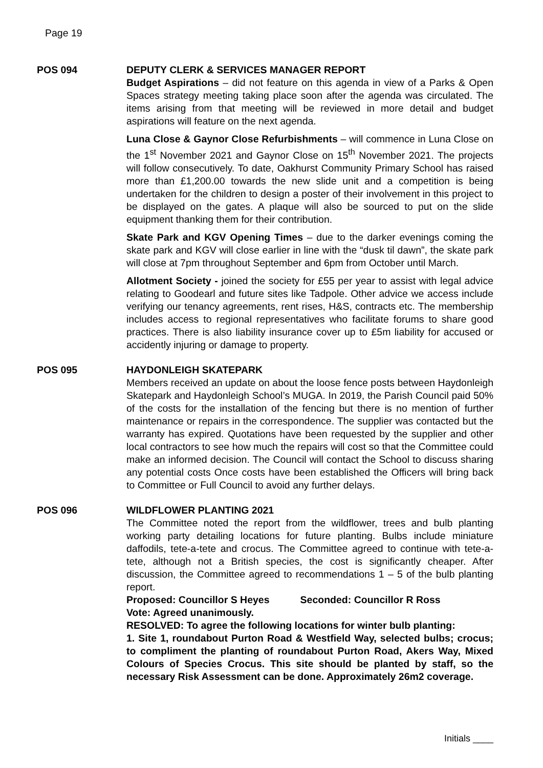Page 19
POS 094 DEPUTY CLERK & SERVICES MANAGER REPORT
Budget Aspirations – did not feature on this agenda in view of a Parks & Open Spaces strategy meeting taking place soon after the agenda was circulated. The items arising from that meeting will be reviewed in more detail and budget aspirations will feature on the next agenda.
Luna Close & Gaynor Close Refurbishments – will commence in Luna Close on the 1<sup>st</sup> November 2021 and Gaynor Close on 15<sup>th</sup> November 2021. The projects will follow consecutively. To date, Oakhurst Community Primary School has raised more than £1,200.00 towards the new slide unit and a competition is being undertaken for the children to design a poster of their involvement in this project to be displayed on the gates. A plaque will also be sourced to put on the slide equipment thanking them for their contribution.
Skate Park and KGV Opening Times – due to the darker evenings coming the skate park and KGV will close earlier in line with the “dusk til dawn”, the skate park will close at 7pm throughout September and 6pm from October until March.
Allotment Society - joined the society for £55 per year to assist with legal advice relating to Goodearl and future sites like Tadpole. Other advice we access include verifying our tenancy agreements, rent rises, H&S, contracts etc. The membership includes access to regional representatives who facilitate forums to share good practices. There is also liability insurance cover up to £5m liability for accused or accidently injuring or damage to property.
POS 095 HAYDONLEIGH SKATEPARK
Members received an update on about the loose fence posts between Haydonleigh Skatepark and Haydonleigh School’s MUGA. In 2019, the Parish Council paid 50% of the costs for the installation of the fencing but there is no mention of further maintenance or repairs in the correspondence. The supplier was contacted but the warranty has expired. Quotations have been requested by the supplier and other local contractors to see how much the repairs will cost so that the Committee could make an informed decision. The Council will contact the School to discuss sharing any potential costs Once costs have been established the Officers will bring back to Committee or Full Council to avoid any further delays.
POS 096 WILDFLOWER PLANTING 2021
The Committee noted the report from the wildflower, trees and bulb planting working party detailing locations for future planting. Bulbs include miniature daffodils, tete-a-tete and crocus. The Committee agreed to continue with tete-a-tete, although not a British species, the cost is significantly cheaper. After discussion, the Committee agreed to recommendations 1 – 5 of the bulb planting report.
Proposed: Councillor S Heyes Seconded: Councillor R Ross
Vote: Agreed unanimously.
RESOLVED: To agree the following locations for winter bulb planting:
1. Site 1, roundabout Purton Road & Westfield Way, selected bulbs; crocus; to compliment the planting of roundabout Purton Road, Akers Way, Mixed Colours of Species Crocus. This site should be planted by staff, so the necessary Risk Assessment can be done. Approximately 26m2 coverage.
Initials ____